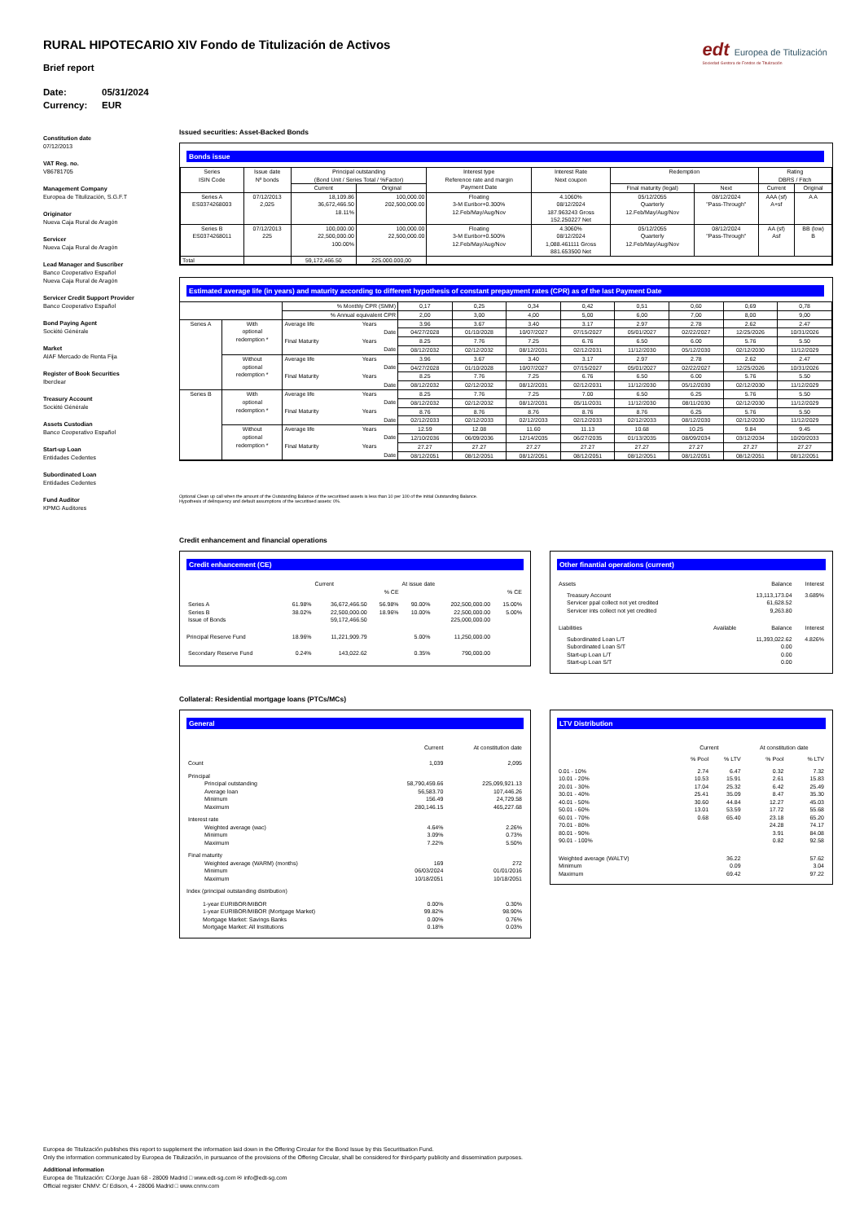edt Europea de Titulización
Sociedad Gestora de Fondos de Titulización
RURAL HIPOTECARIO XIV Fondo de Titulización de Activos
Brief report
Date: 05/31/2024
Currency: EUR
Constitution date
07/12/2013
VAT Reg. no.
V86781705
Management Company
Europea de Titulización, S.G.F.T
Originator
Nueva Caja Rural de Aragón
Servicer
Nueva Caja Rural de Aragón
Lead Manager and Suscriber
Banco Cooperativo Español
Nueva Caja Rural de Aragón
Servicer Credit Support Provider
Banco Cooperativo Español
Bond Paying Agent
Société Générale
Market
AIAF Mercado de Renta Fija
Register of Book Securities
Iberclear
Treasury Account
Société Générale
Assets Custodian
Banco Cooperativo Español
Start-up Loan
Entidades Cedentes
Subordinated Loan
Entidades Cedentes
Fund Auditor
KPMG Auditores
Issued securities: Asset-Backed Bonds
Bonds issue
| Series ISIN Code | Issue date Nº bonds | Principal outstanding (Bond Unit / Series Total / %Factor) | | Interest type Reference rate and margin Payment Date | Interest Rate Next coupon | Redemption | | Rating DBRS / Fitch | |
| --- | --- | --- | --- | --- | --- | --- | --- | --- | --- |
| | | Current | Original | | | Final maturity (legal) | Next | Current | Original |
| Series A ES0374268003 | 07/12/2013 2,025 | 18,109.86 36,672,466.50 18.11% | 100,000.00 202,500,000.00 | Floating 3-M Euribor+0.300% 12.Feb/May/Aug/Nov | 4.1060% 08/12/2024 187.963243 Gross 152.250227 Net | 05/12/2055 Quarterly 12.Feb/May/Aug/Nov | 08/12/2024 "Pass-Through" | AAA (sf) A+sf | A A |
| Series B ES0374268011 | 07/12/2013 225 | 100,000.00 22,500,000.00 100.00% | 100,000.00 22,500,000.00 | Floating 3-M Euribor+0.500% 12.Feb/May/Aug/Nov | 4.3060% 08/12/2024 1,088.461111 Gross 881.653500 Net | 05/12/2055 Quarterly 12.Feb/May/Aug/Nov | 08/12/2024 "Pass-Through" | AA (sf) Asf | BB (low) B |
| Total | | 59,172,466.50 | 225.000.000,00 | | | | | | |
Estimated average life (in years) and maturity according to different hypothesis of constant prepayment rates (CPR) as of the last Payment Date
| | | % Monthly CPR (SMM) | | 0,17 | 0,25 | 0,34 | 0,42 | 0,51 | 0,60 | 0,69 | 0,78 |
| | | % Annual equivalent CPR | | 2,00 | 3,00 | 4,00 | 5,00 | 6,00 | 7,00 | 8,00 | 9,00 |
| Series A | With optional redemption * | Average life | Years | 3.96 | 3.67 | 3.40 | 3.17 | 2.97 | 2.78 | 2.62 | 2.47 |
| | | | Date | 04/27/2028 | 01/10/2028 | 10/07/2027 | 07/15/2027 | 05/01/2027 | 02/22/2027 | 12/25/2026 | 10/31/2026 |
| | | Final Maturity | Years | 8.25 | 7.76 | 7.25 | 6.76 | 6.50 | 6.00 | 5.76 | 5.50 |
| | | | Date | 08/12/2032 | 02/12/2032 | 08/12/2031 | 02/12/2031 | 11/12/2030 | 05/12/2030 | 02/12/2030 | 11/12/2029 |
| | Without optional redemption * | Average life | Years | 3.96 | 3.67 | 3.40 | 3.17 | 2.97 | 2.78 | 2.62 | 2.47 |
| | | | Date | 04/27/2028 | 01/10/2028 | 10/07/2027 | 07/15/2027 | 05/01/2027 | 02/22/2027 | 12/25/2026 | 10/31/2026 |
| | | Final Maturity | Years | 8.25 | 7.76 | 7.25 | 6.76 | 6.50 | 6.00 | 5.76 | 5.50 |
| | | | Date | 08/12/2032 | 02/12/2032 | 08/12/2031 | 02/12/2031 | 11/12/2030 | 05/12/2030 | 02/12/2030 | 11/12/2029 |
| Series B | With optional redemption * | Average life | Years | 8.25 | 7.76 | 7.25 | 7.00 | 6.50 | 6.25 | 5.76 | 5.50 |
| | | | Date | 08/12/2032 | 02/12/2032 | 08/12/2031 | 05/11/2031 | 11/12/2030 | 08/11/2030 | 02/12/2030 | 11/12/2029 |
| | | Final Maturity | Years | 8.76 | 8.76 | 8.76 | 8.76 | 8.76 | 6.25 | 5.76 | 5.50 |
| | | | Date | 02/12/2033 | 02/12/2033 | 02/12/2033 | 02/12/2033 | 02/12/2033 | 08/12/2030 | 02/12/2030 | 11/12/2029 |
| | Without optional redemption * | Average life | Years | 12.59 | 12.08 | 11.60 | 11.13 | 10.68 | 10.25 | 9.84 | 9.45 |
| | | | Date | 12/10/2036 | 06/09/2036 | 12/14/2035 | 06/27/2035 | 01/13/2035 | 08/09/2034 | 03/12/2034 | 10/20/2033 |
| | | Final Maturity | Years | 27.27 | 27.27 | 27.27 | 27.27 | 27.27 | 27.27 | 27.27 | 27.27 |
| | | | Date | 08/12/2051 | 08/12/2051 | 08/12/2051 | 08/12/2051 | 08/12/2051 | 08/12/2051 | 08/12/2051 | 08/12/2051 |
Optional Clean up call when the amount of the Outstanding Balance of the securitised assets is less than 10 per 100 of the initial Outstanding Balance.
Hypothesis of delinquency and default assumptions of the securitised assets: 0%.
Credit enhancement and financial operations
Credit enhancement (CE)
| | | Current | | At issue date | | |
| | | | % CE | | | % CE |
| Series A Series B Issue of Bonds | 61.98% 38.02% | 36,672,466.50 22,500,000.00 59,172,466.50 | 56.98% 18.96% | 90.00% 10.00% | 202,500,000.00 22,500,000.00 225,000,000.00 | 15.00% 5.00% |
| Principal Reserve Fund | 18.96% | 11,221,909.79 | | 5.00% | 11,250,000.00 | |
| Secondary Reserve Fund | 0.24% | 143,022.62 | | 0.35% | 790,000.00 | |
Other finantial operations (current)
| Assets | | Balance | Interest |
| Treasury Account Servicer ppal collect not yet credited Servicer ints collect not yet credited | | 13,113,173.04 61,628.52 9,263.80 | 3.689% |
| Liabilities | Available | Balance | Interest |
| Subordinated Loan L/T Subordinated Loan S/T Start-up Loan L/T Start-up Loan S/T | | 11,393,022.62 0.00 0.00 0.00 | 4.826% |
Collateral: Residential mortgage loans (PTCs/MCs)
General
| | Current | At constitution date |
| Count | 1,039 | 2,095 |
| Principal Principal outstanding Average loan Minimum Maximum | 58,790,459.66 56,583.70 156.49 280,146.15 | 225,099,921.13 107,446.26 24,729.58 465,227.68 |
| Interest rate Weighted average (wac) Minimum Maximum | 4.64% 3.09% 7.22% | 2.26% 0.73% 5.50% |
| Final maturity Weighted average (WARM) (months) Minimum Maximum | 169 06/03/2024 10/18/2051 | 272 01/01/2016 10/18/2051 |
| Index (principal outstanding distribution) | | |
| 1-year EURIBOR/MIBOR 1-year EURIBOR/MIBOR (Mortgage Market) Mortgage Market: Savings Banks Mortgage Market: All Institutions | 0.00% 99.82% 0.00% 0.18% | 0.30% 98.90% 0.76% 0.03% |
LTV Distribution
| | Current | | At constitution date | |
| | % Pool | % LTV | % Pool | % LTV |
| 0.01 - 10% 10.01 - 20% 20.01 - 30% 30.01 - 40% 40.01 - 50% 50.01 - 60% 60.01 - 70% 70.01 - 80% 80.01 - 90% 90.01 - 100% | 2.74 10.53 17.04 25.41 30.60 13.01 0.68 | 6.47 15.91 25.32 35.09 44.84 53.59 65.40 | 0.32 2.61 6.42 8.47 12.27 17.72 23.18 24.28 3.91 0.82 | 7.32 15.83 25.49 35.30 45.03 55.68 65.20 74.17 84.08 92.58 |
| Weighted average (WALTV) Minimum Maximum | | 36.22 0.09 69.42 | | 57.62 3.04 97.22 |
Europea de Titulización publishes this report to supplement the information laid down in the Offering Circular for the Bond Issue by this Securitisation Fund.
Only the information communicated by Europea de Titulización, in pursuance of the provisions of the Offering Circular, shall be considered for third-party publicity and dissemination purposes.
Additional information
Europea de Titulización: C/Jorge Juan 68 - 28009 Madrid □ www.edt-sg.com ✉ info@edt-sg.com
Official register CNMV: C/ Edison, 4 - 28006 Madrid □ www.cnmv.com